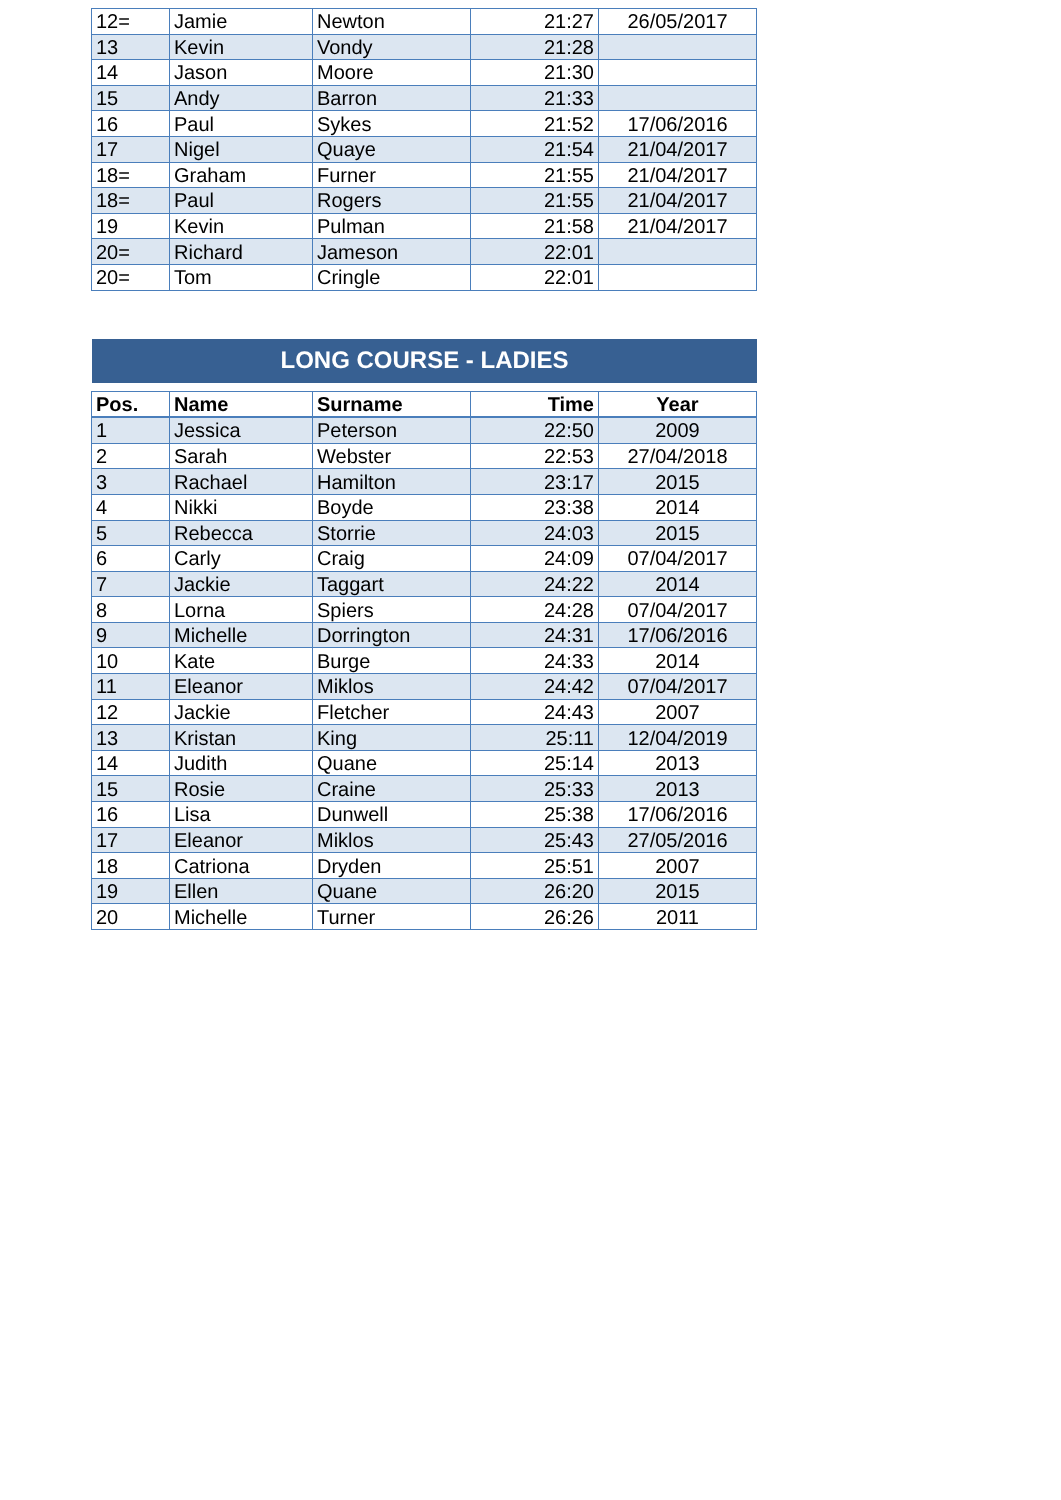| 12= | Jamie | Newton | 21:27 | 26/05/2017 |
| 13 | Kevin | Vondy | 21:28 | |
| 14 | Jason | Moore | 21:30 | |
| 15 | Andy | Barron | 21:33 | |
| 16 | Paul | Sykes | 21:52 | 17/06/2016 |
| 17 | Nigel | Quaye | 21:54 | 21/04/2017 |
| 18= | Graham | Furner | 21:55 | 21/04/2017 |
| 18= | Paul | Rogers | 21:55 | 21/04/2017 |
| 19 | Kevin | Pulman | 21:58 | 21/04/2017 |
| 20= | Richard | Jameson | 22:01 | |
| 20= | Tom | Cringle | 22:01 | |
LONG COURSE - LADIES
| Pos. | Name | Surname | Time | Year |
| --- | --- | --- | --- | --- |
| 1 | Jessica | Peterson | 22:50 | 2009 |
| 2 | Sarah | Webster | 22:53 | 27/04/2018 |
| 3 | Rachael | Hamilton | 23:17 | 2015 |
| 4 | Nikki | Boyde | 23:38 | 2014 |
| 5 | Rebecca | Storrie | 24:03 | 2015 |
| 6 | Carly | Craig | 24:09 | 07/04/2017 |
| 7 | Jackie | Taggart | 24:22 | 2014 |
| 8 | Lorna | Spiers | 24:28 | 07/04/2017 |
| 9 | Michelle | Dorrington | 24:31 | 17/06/2016 |
| 10 | Kate | Burge | 24:33 | 2014 |
| 11 | Eleanor | Miklos | 24:42 | 07/04/2017 |
| 12 | Jackie | Fletcher | 24:43 | 2007 |
| 13 | Kristan | King | 25:11 | 12/04/2019 |
| 14 | Judith | Quane | 25:14 | 2013 |
| 15 | Rosie | Craine | 25:33 | 2013 |
| 16 | Lisa | Dunwell | 25:38 | 17/06/2016 |
| 17 | Eleanor | Miklos | 25:43 | 27/05/2016 |
| 18 | Catriona | Dryden | 25:51 | 2007 |
| 19 | Ellen | Quane | 26:20 | 2015 |
| 20 | Michelle | Turner | 26:26 | 2011 |